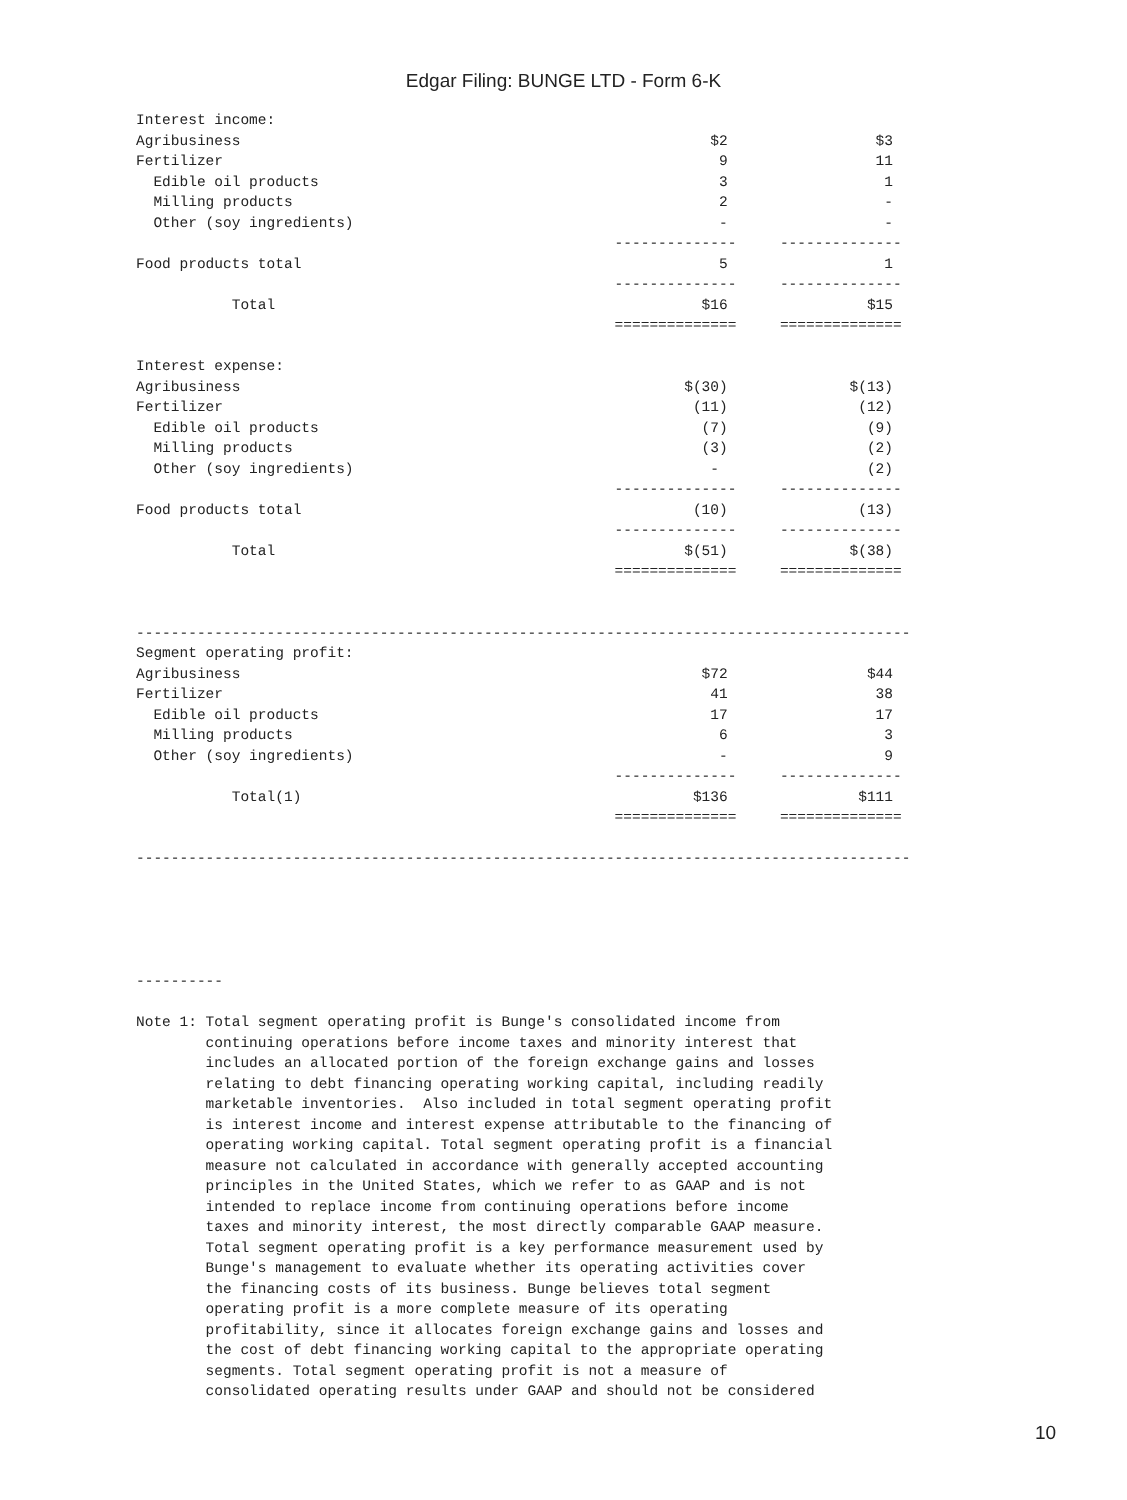Edgar Filing: BUNGE LTD - Form 6-K
Interest income:
Agribusiness                                                      $2                 $3
Fertilizer                                                         9                 11
  Edible oil products                                              3                  1
  Milling products                                                 2                  -
  Other (soy ingredients)                                          -                  -
                                                       --------------     --------------
Food products total                                                5                  1
                                                       --------------     --------------
           Total                                                 $16                $15
                                                       ==============     ==============

Interest expense:
Agribusiness                                                   $(30)              $(13)
Fertilizer                                                      (11)               (12)
  Edible oil products                                            (7)                (9)
  Milling products                                               (3)                (2)
  Other (soy ingredients)                                         -                 (2)
                                                       --------------     --------------
Food products total                                             (10)               (13)
                                                       --------------     --------------
           Total                                               $(51)              $(38)
                                                       ==============     ==============


-----------------------------------------------------------------------------------------
Segment operating profit:
Agribusiness                                                     $72                $44
Fertilizer                                                        41                 38
  Edible oil products                                             17                 17
  Milling products                                                 6                  3
  Other (soy ingredients)                                          -                  9
                                                       --------------     --------------
           Total(1)                                             $136               $111
                                                       ==============     ==============

-----------------------------------------------------------------------------------------





----------

Note 1: Total segment operating profit is Bunge's consolidated income from
        continuing operations before income taxes and minority interest that
        includes an allocated portion of the foreign exchange gains and losses
        relating to debt financing operating working capital, including readily
        marketable inventories.  Also included in total segment operating profit
        is interest income and interest expense attributable to the financing of
        operating working capital. Total segment operating profit is a financial
        measure not calculated in accordance with generally accepted accounting
        principles in the United States, which we refer to as GAAP and is not
        intended to replace income from continuing operations before income
        taxes and minority interest, the most directly comparable GAAP measure.
        Total segment operating profit is a key performance measurement used by
        Bunge's management to evaluate whether its operating activities cover
        the financing costs of its business. Bunge believes total segment
        operating profit is a more complete measure of its operating
        profitability, since it allocates foreign exchange gains and losses and
        the cost of debt financing working capital to the appropriate operating
        segments. Total segment operating profit is not a measure of
        consolidated operating results under GAAP and should not be considered
10